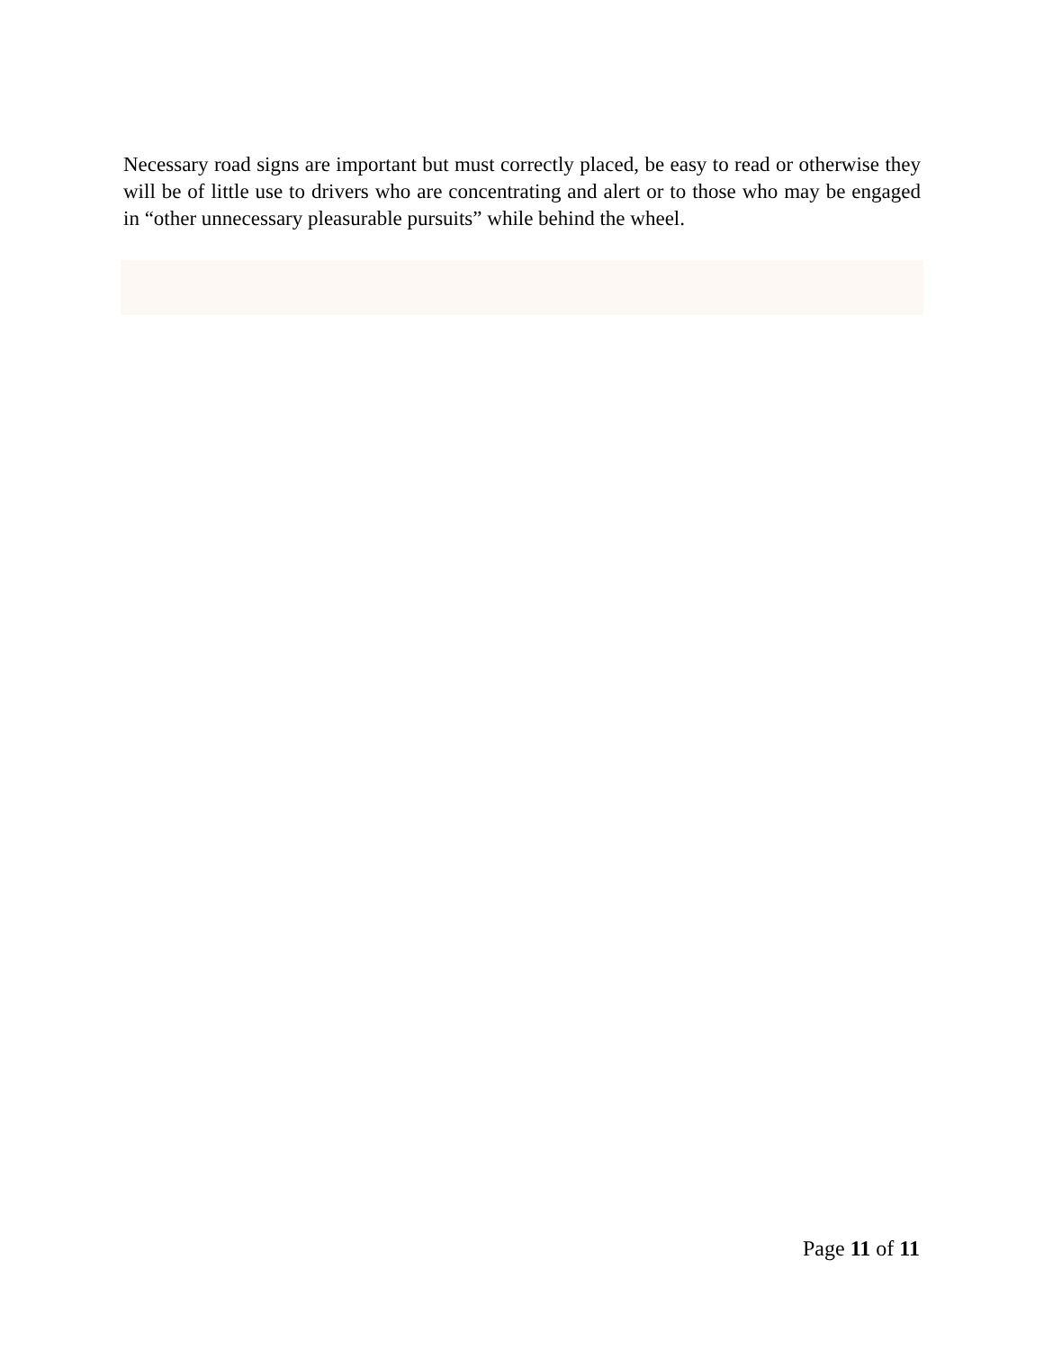Necessary road signs are important but must correctly placed, be easy to read or otherwise they will be of little use to drivers who are concentrating and alert or to those who may be engaged in “other unnecessary pleasurable pursuits” while behind the wheel.
Page 11 of 11